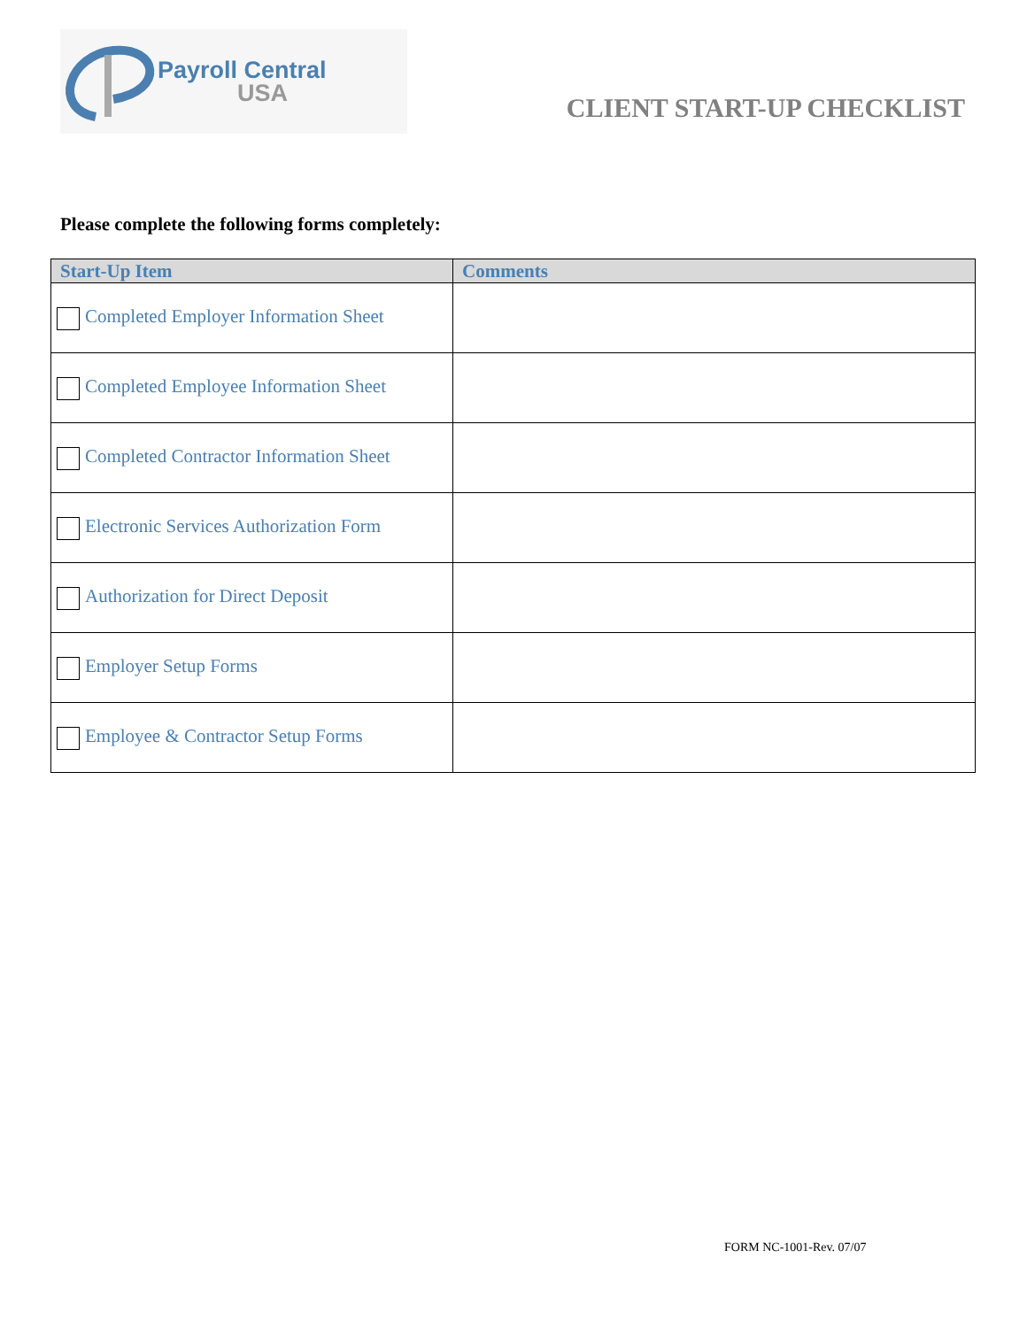Payroll Central
USA
CLIENT START-UP CHECKLIST
Please complete the following forms completely:
| Start-Up Item | Comments |
| --- | --- |
| Completed Employer Information Sheet | |
| Completed Employee Information Sheet | |
| Completed Contractor Information Sheet | |
| Electronic Services Authorization Form | |
| Authorization for Direct Deposit | |
| Employer Setup Forms | |
| Employee & Contractor Setup Forms | |
FORM NC-1001-Rev. 07/07